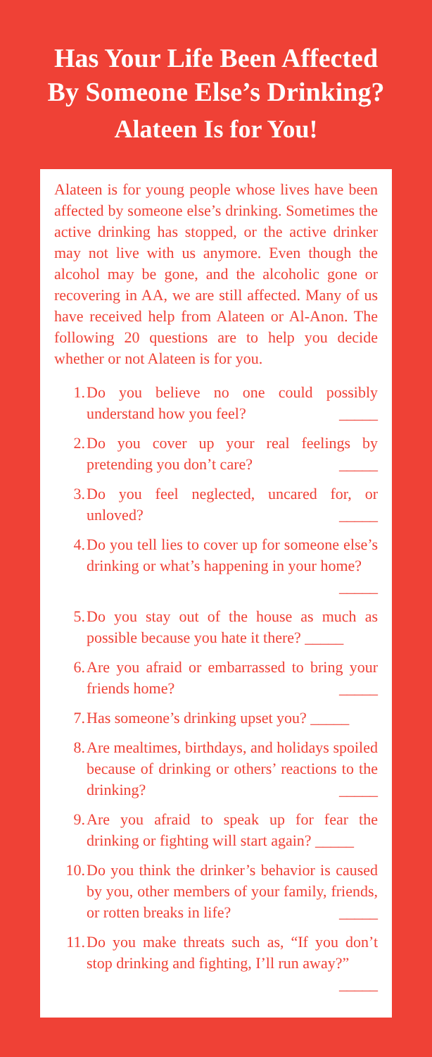Has Your Life Been Affected
By Someone Else’s Drinking?
Alateen Is for You!
Alateen is for young people whose lives have been affected by someone else’s drinking. Sometimes the active drinking has stopped, or the active drinker may not live with us anymore. Even though the alcohol may be gone, and the alcoholic gone or recovering in AA, we are still affected. Many of us have received help from Alateen or Al-Anon. The following 20 questions are to help you decide whether or not Alateen is for you.
1. Do you believe no one could possibly understand how you feel? _____
2. Do you cover up your real feelings by pretending you don’t care? _____
3. Do you feel neglected, uncared for, or unloved? _____
4. Do you tell lies to cover up for someone else’s drinking or what’s happening in your home? _____
5. Do you stay out of the house as much as possible because you hate it there? _____
6. Are you afraid or embarrassed to bring your friends home? _____
7. Has someone’s drinking upset you? _____
8. Are mealtimes, birthdays, and holidays spoiled because of drinking or others’ reactions to the drinking? _____
9. Are you afraid to speak up for fear the drinking or fighting will start again? _____
10. Do you think the drinker’s behavior is caused by you, other members of your family, friends, or rotten breaks in life? _____
11. Do you make threats such as, “If you don’t stop drinking and fighting, I’ll run away?” _____